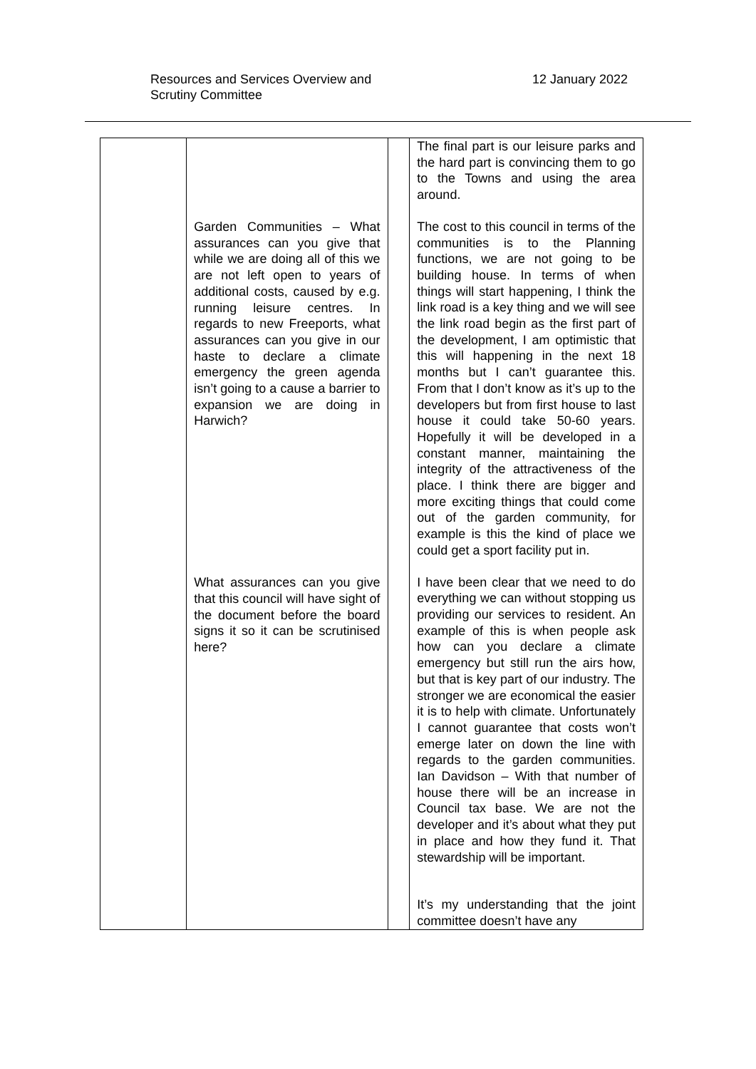Resources and Services Overview and
Scrutiny Committee
12 January 2022
| | Garden Communities – What assurances can you give that while we are doing all of this we are not left open to years of additional costs, caused by e.g. running leisure centres. In regards to new Freeports, what assurances can you give in our haste to declare a climate emergency the green agenda isn’t going to a cause a barrier to expansion we are doing in Harwich? What assurances can you give that this council will have sight of the document before the board signs it so it can be scrutinised here? | | The final part is our leisure parks and the hard part is convincing them to go to the Towns and using the area around. The cost to this council in terms of the communities is to the Planning functions, we are not going to be building house. In terms of when things will start happening, I think the link road is a key thing and we will see the link road begin as the first part of the development, I am optimistic that this will happening in the next 18 months but I can’t guarantee this. From that I don’t know as it’s up to the developers but from first house to last house it could take 50-60 years. Hopefully it will be developed in a constant manner, maintaining the integrity of the attractiveness of the place. I think there are bigger and more exciting things that could come out of the garden community, for example is this the kind of place we could get a sport facility put in. I have been clear that we need to do everything we can without stopping us providing our services to resident. An example of this is when people ask how can you declare a climate emergency but still run the airs how, but that is key part of our industry. The stronger we are economical the easier it is to help with climate. Unfortunately I cannot guarantee that costs won’t emerge later on down the line with regards to the garden communities. Ian Davidson – With that number of house there will be an increase in Council tax base. We are not the developer and it’s about what they put in place and how they fund it. That stewardship will be important. It’s my understanding that the joint committee doesn’t have any |